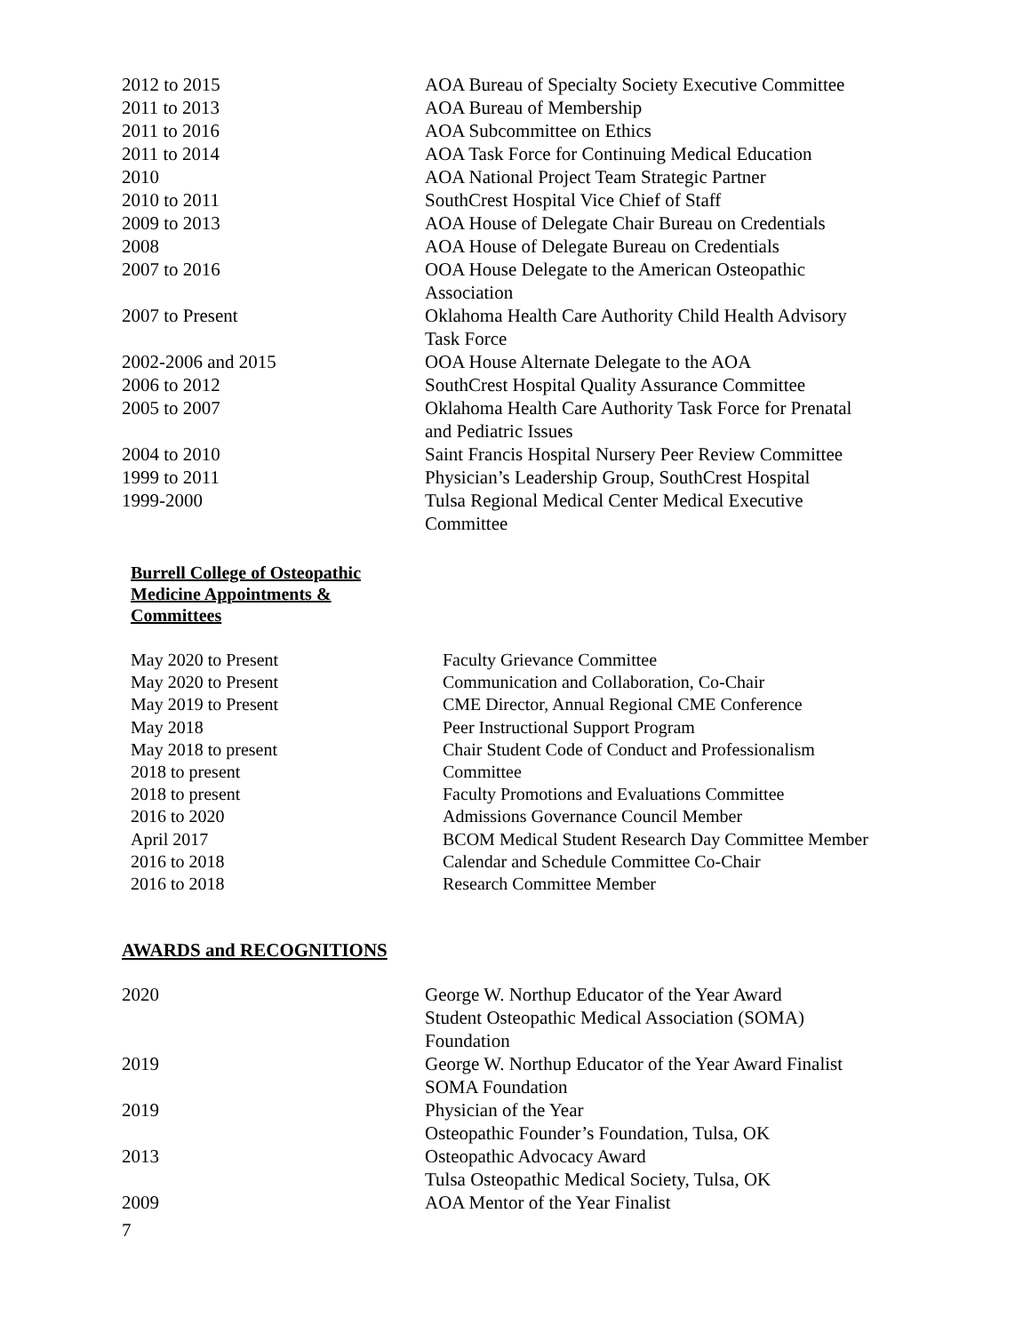| 2012 to 2015 | AOA Bureau of Specialty Society Executive Committee |
| 2011 to 2013 | AOA Bureau of Membership |
| 2011 to 2016 | AOA Subcommittee on Ethics |
| 2011 to 2014 | AOA Task Force for Continuing Medical Education |
| 2010 | AOA National Project Team Strategic Partner |
| 2010 to 2011 | SouthCrest Hospital Vice Chief of Staff |
| 2009 to 2013 | AOA House of Delegate Chair Bureau on Credentials |
| 2008 | AOA House of Delegate Bureau on Credentials |
| 2007 to 2016 | OOA House Delegate to the American Osteopathic Association |
| 2007 to Present | Oklahoma Health Care Authority Child Health Advisory Task Force |
| 2002-2006 and 2015 | OOA House Alternate Delegate to the AOA |
| 2006 to 2012 | SouthCrest Hospital Quality Assurance Committee |
| 2005 to 2007 | Oklahoma Health Care Authority Task Force for Prenatal and Pediatric Issues |
| 2004 to 2010 | Saint Francis Hospital Nursery Peer Review Committee |
| 1999 to 2011 | Physician’s Leadership Group, SouthCrest Hospital |
| 1999-2000 | Tulsa Regional Medical Center Medical Executive Committee |
Burrell College of Osteopathic Medicine Appointments & Committees
| May 2020 to Present | Faculty Grievance Committee |
| May 2020 to Present | Communication and Collaboration, Co-Chair |
| May 2019 to Present | CME Director, Annual Regional CME Conference |
| May 2018 | Peer Instructional Support Program |
| May 2018 to present | Chair Student Code of Conduct and Professionalism |
| 2018 to present | Committee |
| 2018 to present | Faculty Promotions and Evaluations Committee |
| 2016 to 2020 | Admissions Governance Council Member |
| April 2017 | BCOM Medical Student Research Day Committee Member |
| 2016 to 2018 | Calendar and Schedule Committee Co-Chair |
| 2016 to 2018 | Research Committee Member |
AWARDS and RECOGNITIONS
| 2020 | George W. Northup Educator of the Year Award Student Osteopathic Medical Association (SOMA) Foundation |
| 2019 | George W. Northup Educator of the Year Award Finalist SOMA Foundation |
| 2019 | Physician of the Year Osteopathic Founder’s Foundation, Tulsa, OK |
| 2013 | Osteopathic Advocacy Award Tulsa Osteopathic Medical Society, Tulsa, OK |
| 2009 | AOA Mentor of the Year Finalist |
7